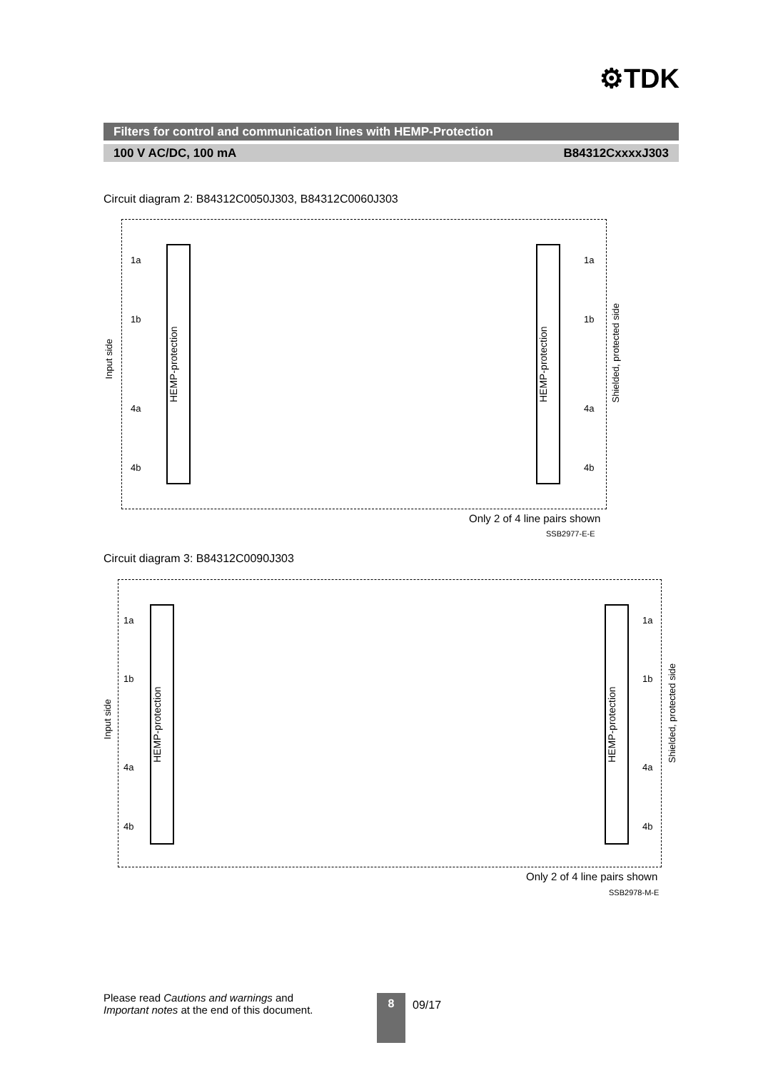⚙TDK
Filters for control and communication lines with HEMP-Protection
100 V AC/DC, 100 mA B84312CxxxxJ303
Circuit diagram 2: B84312C0050J303, B84312C0060J303
HEMP-protection
HEMP-protection
1a
1b
4a
4b
1a
1b
4a
4b
Input side
Shielded, protected side
Only 2 of 4 line pairs shown
SSB2977-E-E
Circuit diagram 3: B84312C0090J303
HEMP-protection
HEMP-protection
1a
1b
4a
4b
1a
1b
4a
4b
Input side
Shielded, protected side
Only 2 of 4 line pairs shown
SSB2978-M-E
Please read Cautions and warnings and
Important notes at the end of this document.
8 09/17